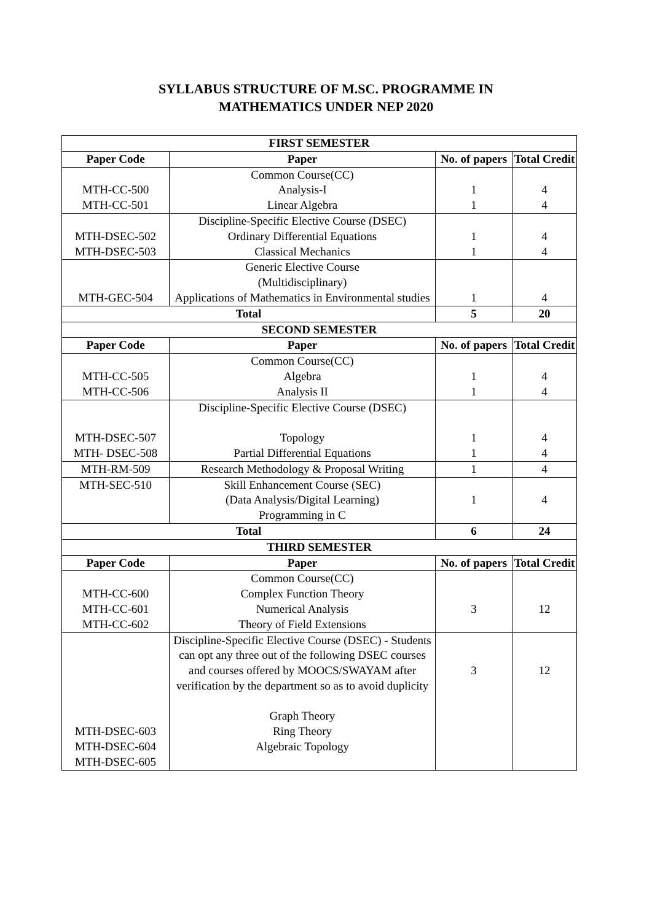SYLLABUS STRUCTURE OF M.SC. PROGRAMME IN
MATHEMATICS UNDER NEP 2020
| FIRST SEMESTER | | | |
| --- | --- | --- | --- |
| Paper Code | Paper | No. of papers | Total Credit |
| MTH-CC-500 MTH-CC-501 | Common Course(CC) Analysis-I Linear Algebra | 1 1 | 4 4 |
| MTH-DSEC-502 MTH-DSEC-503 | Discipline-Specific Elective Course (DSEC) Ordinary Differential Equations Classical Mechanics | 1 1 | 4 4 |
| MTH-GEC-504 | Generic Elective Course (Multidisciplinary) Applications of Mathematics in Environmental studies | 1 | 4 |
| Total | | 5 | 20 |
| SECOND SEMESTER | | | |
| Paper Code | Paper | No. of papers | Total Credit |
| MTH-CC-505 MTH-CC-506 | Common Course(CC) Algebra Analysis II | 1 1 | 4 4 |
| MTH-DSEC-507 MTH- DSEC-508 | Discipline-Specific Elective Course (DSEC) Topology Partial Differential Equations | 1 1 | 4 4 |
| MTH-RM-509 | Research Methodology & Proposal Writing | 1 | 4 |
| MTH-SEC-510 | Skill Enhancement Course (SEC) (Data Analysis/Digital Learning) Programming in C | 1 | 4 |
| Total | | 6 | 24 |
| THIRD SEMESTER | | | |
| Paper Code | Paper | No. of papers | Total Credit |
| MTH-CC-600 MTH-CC-601 MTH-CC-602 | Common Course(CC) Complex Function Theory Numerical Analysis Theory of Field Extensions | 3 | 12 |
| MTH-DSEC-603 MTH-DSEC-604 MTH-DSEC-605 | Discipline-Specific Elective Course (DSEC) - Students can opt any three out of the following DSEC courses and courses offered by MOOCS/SWAYAM after verification by the department so as to avoid duplicity Graph Theory Ring Theory Algebraic Topology | 3 | 12 |